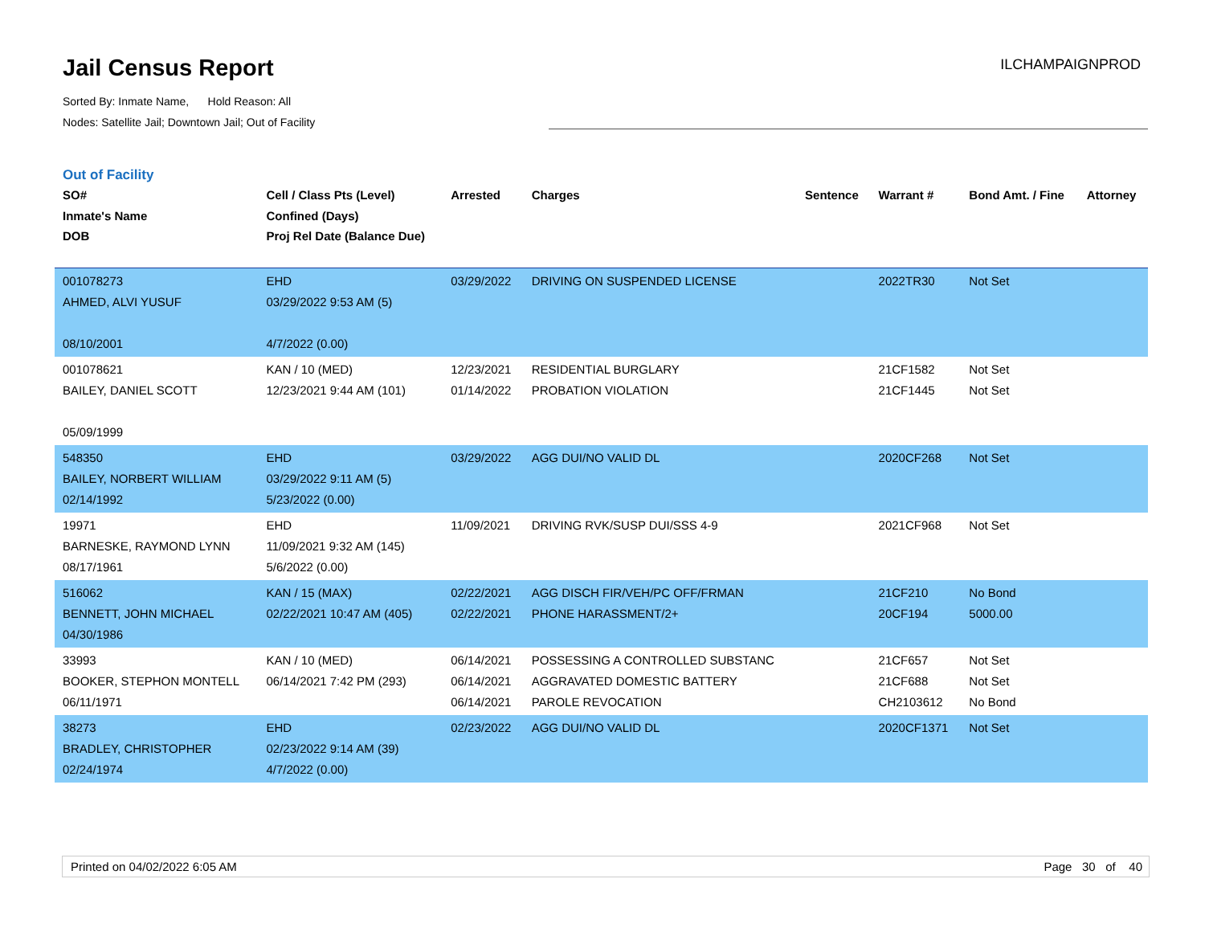Jail Census Report
Sorted By: Inmate Name, Hold Reason: All
Nodes: Satellite Jail; Downtown Jail; Out of Facility
ILCHAMPAIGNPROD
Out of Facility
| SO# Inmate's Name DOB | Cell / Class Pts (Level) Confined (Days) Proj Rel Date (Balance Due) | Arrested | Charges | Sentence | Warrant # | Bond Amt. / Fine | Attorney |
| --- | --- | --- | --- | --- | --- | --- | --- |
| 001078273 AHMED, ALVI YUSUF 08/10/2001 | EHD 03/29/2022 9:53 AM (5) 4/7/2022 (0.00) | 03/29/2022 | DRIVING ON SUSPENDED LICENSE | | 2022TR30 | Not Set | |
| 001078621 BAILEY, DANIEL SCOTT 05/09/1999 | KAN / 10 (MED) 12/23/2021 9:44 AM (101) | 12/23/2021 01/14/2022 | RESIDENTIAL BURGLARY PROBATION VIOLATION | | 21CF1582 21CF1445 | Not Set Not Set | |
| 548350 BAILEY, NORBERT WILLIAM 02/14/1992 | EHD 03/29/2022 9:11 AM (5) 5/23/2022 (0.00) | 03/29/2022 | AGG DUI/NO VALID DL | | 2020CF268 | Not Set | |
| 19971 BARNESKE, RAYMOND LYNN 08/17/1961 | EHD 11/09/2021 9:32 AM (145) 5/6/2022 (0.00) | 11/09/2021 | DRIVING RVK/SUSP DUI/SSS 4-9 | | 2021CF968 | Not Set | |
| 516062 BENNETT, JOHN MICHAEL 04/30/1986 | KAN / 15 (MAX) 02/22/2021 10:47 AM (405) | 02/22/2021 02/22/2021 | AGG DISCH FIR/VEH/PC OFF/FRMAN PHONE HARASSMENT/2+ | | 21CF210 20CF194 | No Bond 5000.00 | |
| 33993 BOOKER, STEPHON MONTELL 06/11/1971 | KAN / 10 (MED) 06/14/2021 7:42 PM (293) | 06/14/2021 06/14/2021 06/14/2021 | POSSESSING A CONTROLLED SUBSTANC AGGRAVATED DOMESTIC BATTERY PAROLE REVOCATION | | 21CF657 21CF688 CH2103612 | Not Set Not Set No Bond | |
| 38273 BRADLEY, CHRISTOPHER 02/24/1974 | EHD 02/23/2022 9:14 AM (39) 4/7/2022 (0.00) | 02/23/2022 | AGG DUI/NO VALID DL | | 2020CF1371 | Not Set | |
Printed on 04/02/2022 6:05 AM Page 30 of 40